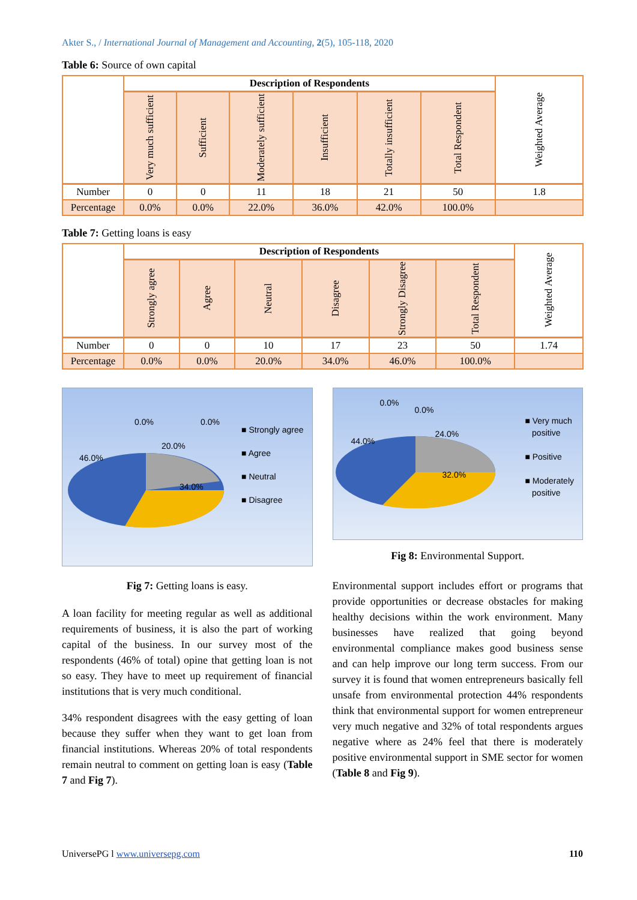Akter S., / International Journal of Management and Accounting, 2(5), 105-118, 2020
Table 6: Source of own capital
| | Description of Respondents | | | | | | Weighted Average |
| --- | --- | --- | --- | --- | --- | --- | --- |
| | Very much sufficient | Sufficient | Moderately sufficient | Insufficient | Totally insufficient | Total Respondent | |
| Number | 0 | 0 | 11 | 18 | 21 | 50 | 1.8 |
| Percentage | 0.0% | 0.0% | 22.0% | 36.0% | 42.0% | 100.0% | |
Table 7: Getting loans is easy
| | Description of Respondents | | | | | | Weighted Average |
| --- | --- | --- | --- | --- | --- | --- | --- |
| | Strongly agree | Agree | Neutral | Disagree | Strongly Disagree | Total Respondent | |
| Number | 0 | 0 | 10 | 17 | 23 | 50 | 1.74 |
| Percentage | 0.0% | 0.0% | 20.0% | 34.0% | 46.0% | 100.0% | |
0.0% 0.0%
46.0%
20.0%
34.0%
■ Strongly agree
■ Agree
■ Neutral
■ Disagree
Fig 7: Getting loans is easy.
A loan facility for meeting regular as well as additional requirements of business, it is also the part of working capital of the business. In our survey most of the respondents (46% of total) opine that getting loan is not so easy. They have to meet up requirement of financial institutions that is very much conditional.
34% respondent disagrees with the easy getting of loan because they suffer when they want to get loan from financial institutions. Whereas 20% of total respondents remain neutral to comment on getting loan is easy (Table 7 and Fig 7).
0.0%
0.0%
44.0%
24.0%
32.0%
■ Very much
positive
■ Positive
■ Moderately
positive
Fig 8: Environmental Support.
Environmental support includes effort or programs that provide opportunities or decrease obstacles for making healthy decisions within the work environment. Many businesses have realized that going beyond environmental compliance makes good business sense and can help improve our long term success. From our survey it is found that women entrepreneurs basically fell unsafe from environmental protection 44% respondents think that environmental support for women entrepreneur very much negative and 32% of total respondents argues negative where as 24% feel that there is moderately positive environmental support in SME sector for women (Table 8 and Fig 9).
UniversePG l www.universepg.com 110